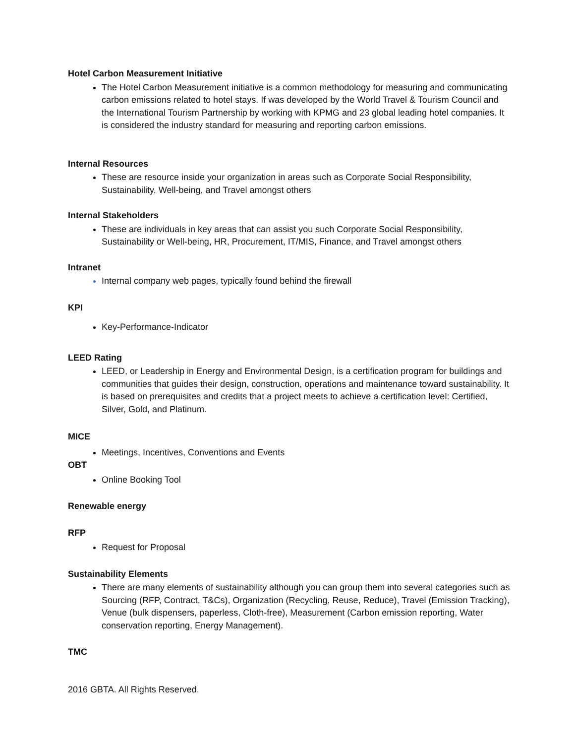Hotel Carbon Measurement Initiative
The Hotel Carbon Measurement initiative is a common methodology for measuring and communicating carbon emissions related to hotel stays. If was developed by the World Travel & Tourism Council and the International Tourism Partnership by working with KPMG and 23 global leading hotel companies. It is considered the industry standard for measuring and reporting carbon emissions.
Internal Resources
These are resource inside your organization in areas such as Corporate Social Responsibility, Sustainability, Well-being, and Travel amongst others
Internal Stakeholders
These are individuals in key areas that can assist you such Corporate Social Responsibility, Sustainability or Well-being, HR, Procurement, IT/MIS, Finance, and Travel amongst others
Intranet
Internal company web pages, typically found behind the firewall
KPI
Key-Performance-Indicator
LEED Rating
LEED, or Leadership in Energy and Environmental Design, is a certification program for buildings and communities that guides their design, construction, operations and maintenance toward sustainability. It is based on prerequisites and credits that a project meets to achieve a certification level: Certified, Silver, Gold, and Platinum.
MICE
Meetings, Incentives, Conventions and Events
OBT
Online Booking Tool
Renewable energy
RFP
Request for Proposal
Sustainability Elements
There are many elements of sustainability although you can group them into several categories such as Sourcing (RFP, Contract, T&Cs), Organization (Recycling, Reuse, Reduce), Travel (Emission Tracking), Venue (bulk dispensers, paperless, Cloth-free), Measurement (Carbon emission reporting, Water conservation reporting, Energy Management).
TMC
2016 GBTA. All Rights Reserved.